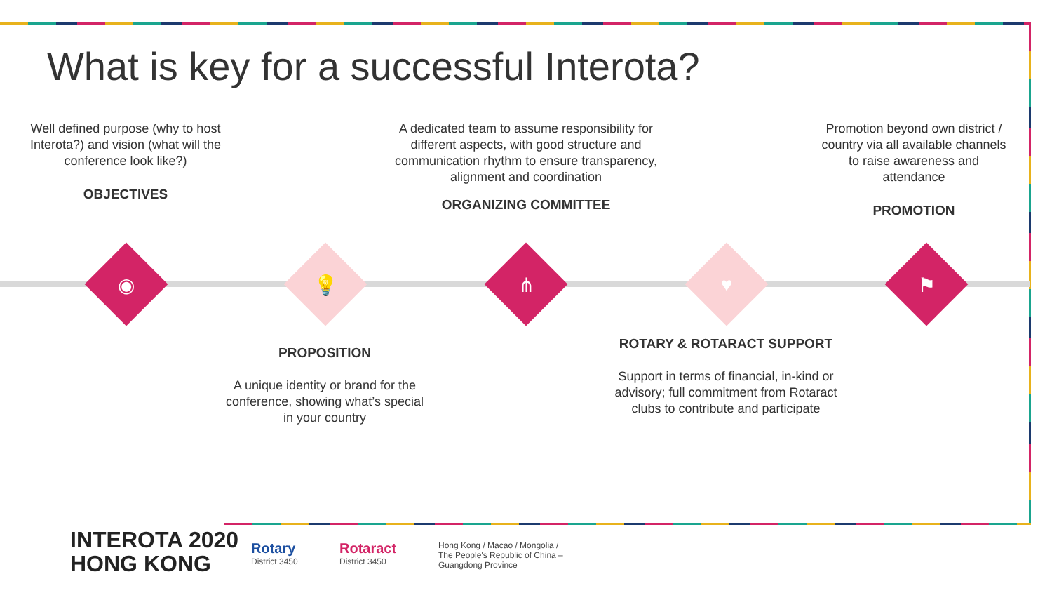What is key for a successful Interota?
Well defined purpose (why to host Interota?) and vision (what will the conference look like?)
OBJECTIVES
A dedicated team to assume responsibility for different aspects, with good structure and communication rhythm to ensure transparency, alignment and coordination
ORGANIZING COMMITTEE
Promotion beyond own district / country via all available channels to raise awareness and attendance
PROMOTION
◉ 💡 ⋔ ♥ ⚑
PROPOSITION
A unique identity or brand for the conference, showing what’s special in your country
ROTARY & ROTARACT SUPPORT
Support in terms of financial, in-kind or advisory; full commitment from Rotaract clubs to contribute and participate
INTEROTA 2020
HONG KONG
Rotary
District 3450
Rotaract
District 3450
Hong Kong / Macao / Mongolia /
The People's Republic of China –
Guangdong Province